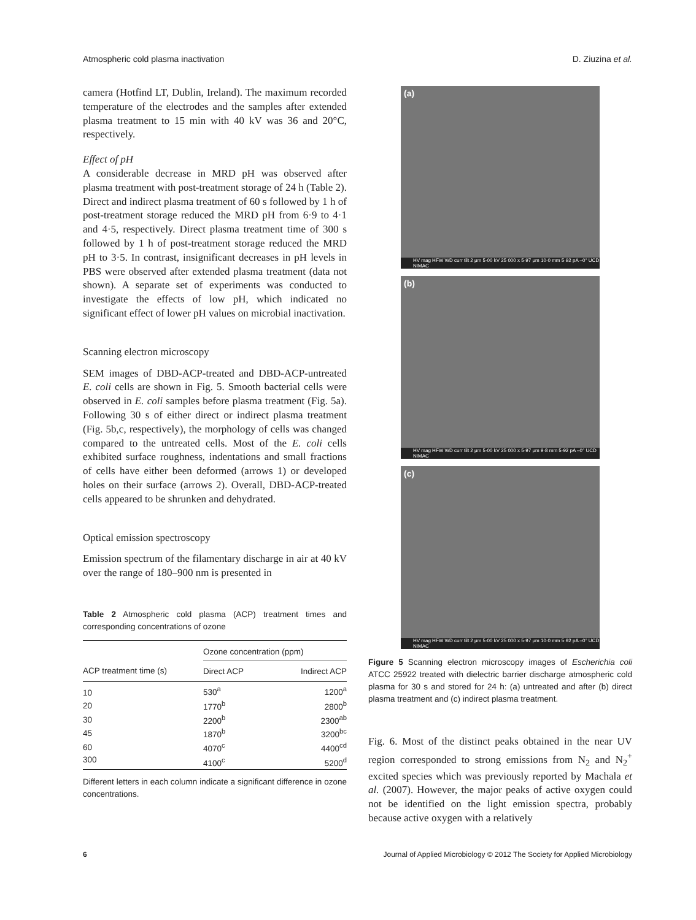Atmospheric cold plasma inactivation D. Ziuzina et al.
camera (Hotfind LT, Dublin, Ireland). The maximum recorded temperature of the electrodes and the samples after extended plasma treatment to 15 min with 40 kV was 36 and 20°C, respectively.
Effect of pH
A considerable decrease in MRD pH was observed after plasma treatment with post-treatment storage of 24 h (Table 2). Direct and indirect plasma treatment of 60 s followed by 1 h of post-treatment storage reduced the MRD pH from 6·9 to 4·1 and 4·5, respectively. Direct plasma treatment time of 300 s followed by 1 h of post-treatment storage reduced the MRD pH to 3·5. In contrast, insignificant decreases in pH levels in PBS were observed after extended plasma treatment (data not shown). A separate set of experiments was conducted to investigate the effects of low pH, which indicated no significant effect of lower pH values on microbial inactivation.
Scanning electron microscopy
SEM images of DBD-ACP-treated and DBD-ACP-untreated E. coli cells are shown in Fig. 5. Smooth bacterial cells were observed in E. coli samples before plasma treatment (Fig. 5a). Following 30 s of either direct or indirect plasma treatment (Fig. 5b,c, respectively), the morphology of cells was changed compared to the untreated cells. Most of the E. coli cells exhibited surface roughness, indentations and small fractions of cells have either been deformed (arrows 1) or developed holes on their surface (arrows 2). Overall, DBD-ACP-treated cells appeared to be shrunken and dehydrated.
Optical emission spectroscopy
Emission spectrum of the filamentary discharge in air at 40 kV over the range of 180–900 nm is presented in
Table 2 Atmospheric cold plasma (ACP) treatment times and corresponding concentrations of ozone
| | Ozone concentration (ppm) | |
| --- | --- | --- |
| ACP treatment time (s) | Direct ACP | Indirect ACP |
| 10 | 530<sup>a</sup> | 1200<sup>a</sup> |
| 20 | 1770<sup>b</sup> | 2800<sup>b</sup> |
| 30 | 2200<sup>b</sup> | 2300<sup>ab</sup> |
| 45 | 1870<sup>b</sup> | 3200<sup>bc</sup> |
| 60 | 4070<sup>c</sup> | 4400<sup>cd</sup> |
| 300 | 4100<sup>c</sup> | 5200<sup>d</sup> |
Different letters in each column indicate a significant difference in ozone concentrations.
(a)
HV mag HFW WD curr tilt 2 μm 5·00 kV 25 000 x 5·97 μm 10·0 mm 5·92 pA –0° UCD NIMAC
(b)
HV mag HFW WD curr tilt 2 μm 5·00 kV 25 000 x 5·97 μm 9·8 mm 5·92 pA –0° UCD NIMAC
(c)
HV mag HFW WD curr tilt 2 μm 5·00 kV 25 000 x 5·97 μm 10·0 mm 5·92 pA –0° UCD NIMAC
Figure 5 Scanning electron microscopy images of Escherichia coli ATCC 25922 treated with dielectric barrier discharge atmospheric cold plasma for 30 s and stored for 24 h: (a) untreated and after (b) direct plasma treatment and (c) indirect plasma treatment.
Fig. 6. Most of the distinct peaks obtained in the near UV region corresponded to strong emissions from N<sub>2</sub> and N<sub>2</sub><sup>+</sup> excited species which was previously reported by Machala et al. (2007). However, the major peaks of active oxygen could not be identified on the light emission spectra, probably because active oxygen with a relatively
6 Journal of Applied Microbiology © 2012 The Society for Applied Microbiology